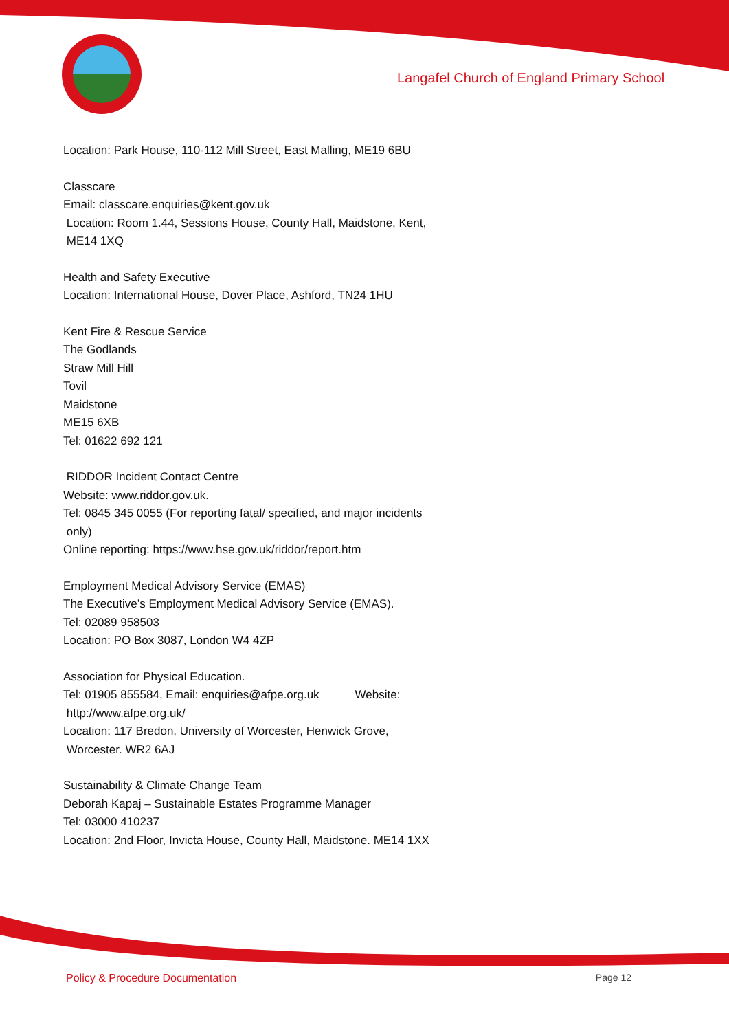Langafel Church of England Primary School
Location: Park House, 110-112 Mill Street, East Malling, ME19 6BU
Classcare
Email: classcare.enquiries@kent.gov.uk
Location: Room 1.44, Sessions House, County Hall, Maidstone, Kent,
ME14 1XQ
Health and Safety Executive
Location: International House, Dover Place, Ashford, TN24 1HU
Kent Fire & Rescue Service
The Godlands
Straw Mill Hill
Tovil
Maidstone
ME15 6XB
Tel: 01622 692 121
RIDDOR Incident Contact Centre
Website: www.riddor.gov.uk.
Tel: 0845 345 0055 (For reporting fatal/ specified, and major incidents
only)
Online reporting: https://www.hse.gov.uk/riddor/report.htm
Employment Medical Advisory Service (EMAS)
The Executive’s Employment Medical Advisory Service (EMAS).
Tel: 02089 958503
Location: PO Box 3087, London W4 4ZP
Association for Physical Education.
Tel: 01905 855584, Email: enquiries@afpe.org.uk Website:
http://www.afpe.org.uk/
Location: 117 Bredon, University of Worcester, Henwick Grove,
Worcester. WR2 6AJ
Sustainability & Climate Change Team
Deborah Kapaj – Sustainable Estates Programme Manager
Tel: 03000 410237
Location: 2nd Floor, Invicta House, County Hall, Maidstone. ME14 1XX
Policy & Procedure Documentation Page 12